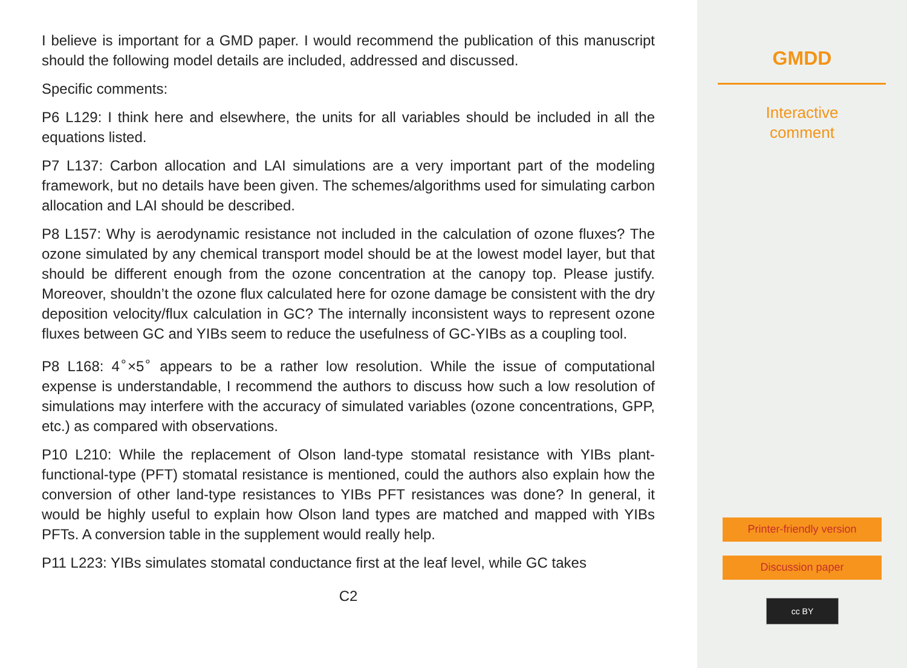I believe is important for a GMD paper. I would recommend the publication of this manuscript should the following model details are included, addressed and discussed.
Specific comments:
P6 L129: I think here and elsewhere, the units for all variables should be included in all the equations listed.
P7 L137: Carbon allocation and LAI simulations are a very important part of the modeling framework, but no details have been given. The schemes/algorithms used for simulating carbon allocation and LAI should be described.
P8 L157: Why is aerodynamic resistance not included in the calculation of ozone fluxes? The ozone simulated by any chemical transport model should be at the lowest model layer, but that should be different enough from the ozone concentration at the canopy top. Please justify. Moreover, shouldn’t the ozone flux calculated here for ozone damage be consistent with the dry deposition velocity/flux calculation in GC? The internally inconsistent ways to represent ozone fluxes between GC and YIBs seem to reduce the usefulness of GC-YIBs as a coupling tool.
P8 L168: 4<sup>∘</sup>×5<sup>∘</sup> appears to be a rather low resolution. While the issue of computational expense is understandable, I recommend the authors to discuss how such a low resolution of simulations may interfere with the accuracy of simulated variables (ozone concentrations, GPP, etc.) as compared with observations.
P10 L210: While the replacement of Olson land-type stomatal resistance with YIBs plant-functional-type (PFT) stomatal resistance is mentioned, could the authors also explain how the conversion of other land-type resistances to YIBs PFT resistances was done? In general, it would be highly useful to explain how Olson land types are matched and mapped with YIBs PFTs. A conversion table in the supplement would really help.
P11 L223: YIBs simulates stomatal conductance first at the leaf level, while GC takes
C2
GMDD
Interactive
comment
Printer-friendly version
Discussion paper
cc BY